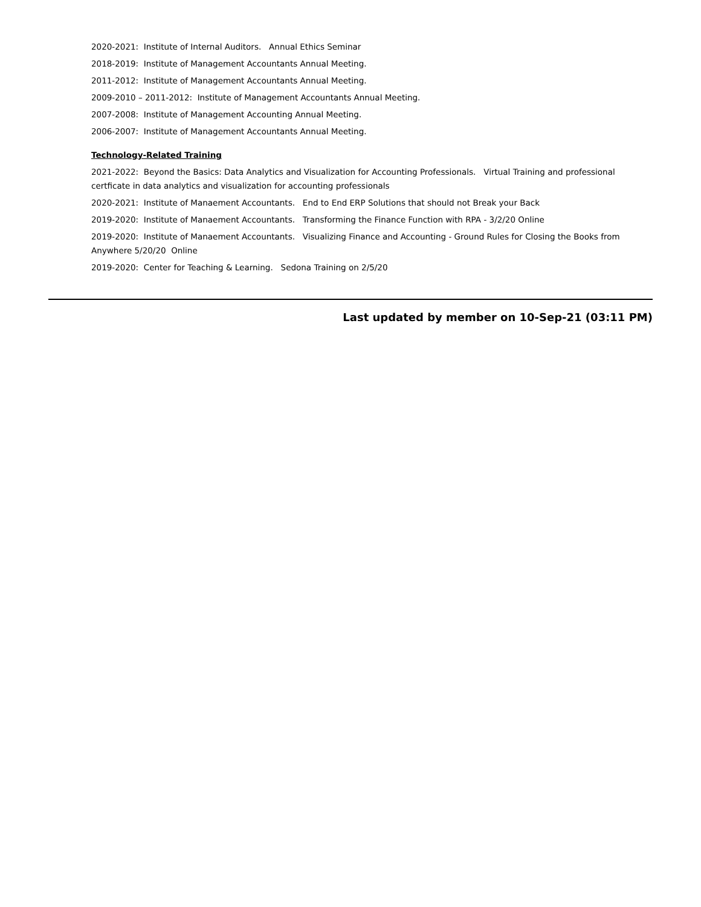2020-2021: Institute of Internal Auditors. Annual Ethics Seminar
2018-2019: Institute of Management Accountants Annual Meeting.
2011-2012: Institute of Management Accountants Annual Meeting.
2009-2010 – 2011-2012: Institute of Management Accountants Annual Meeting.
2007-2008: Institute of Management Accounting Annual Meeting.
2006-2007: Institute of Management Accountants Annual Meeting.
Technology-Related Training
2021-2022: Beyond the Basics: Data Analytics and Visualization for Accounting Professionals. Virtual Training and professional certficate in data analytics and visualization for accounting professionals
2020-2021: Institute of Manaement Accountants. End to End ERP Solutions that should not Break your Back
2019-2020: Institute of Manaement Accountants. Transforming the Finance Function with RPA - 3/2/20 Online
2019-2020: Institute of Manaement Accountants. Visualizing Finance and Accounting - Ground Rules for Closing the Books from Anywhere 5/20/20 Online
2019-2020: Center for Teaching & Learning. Sedona Training on 2/5/20
Last updated by member on 10-Sep-21 (03:11 PM)